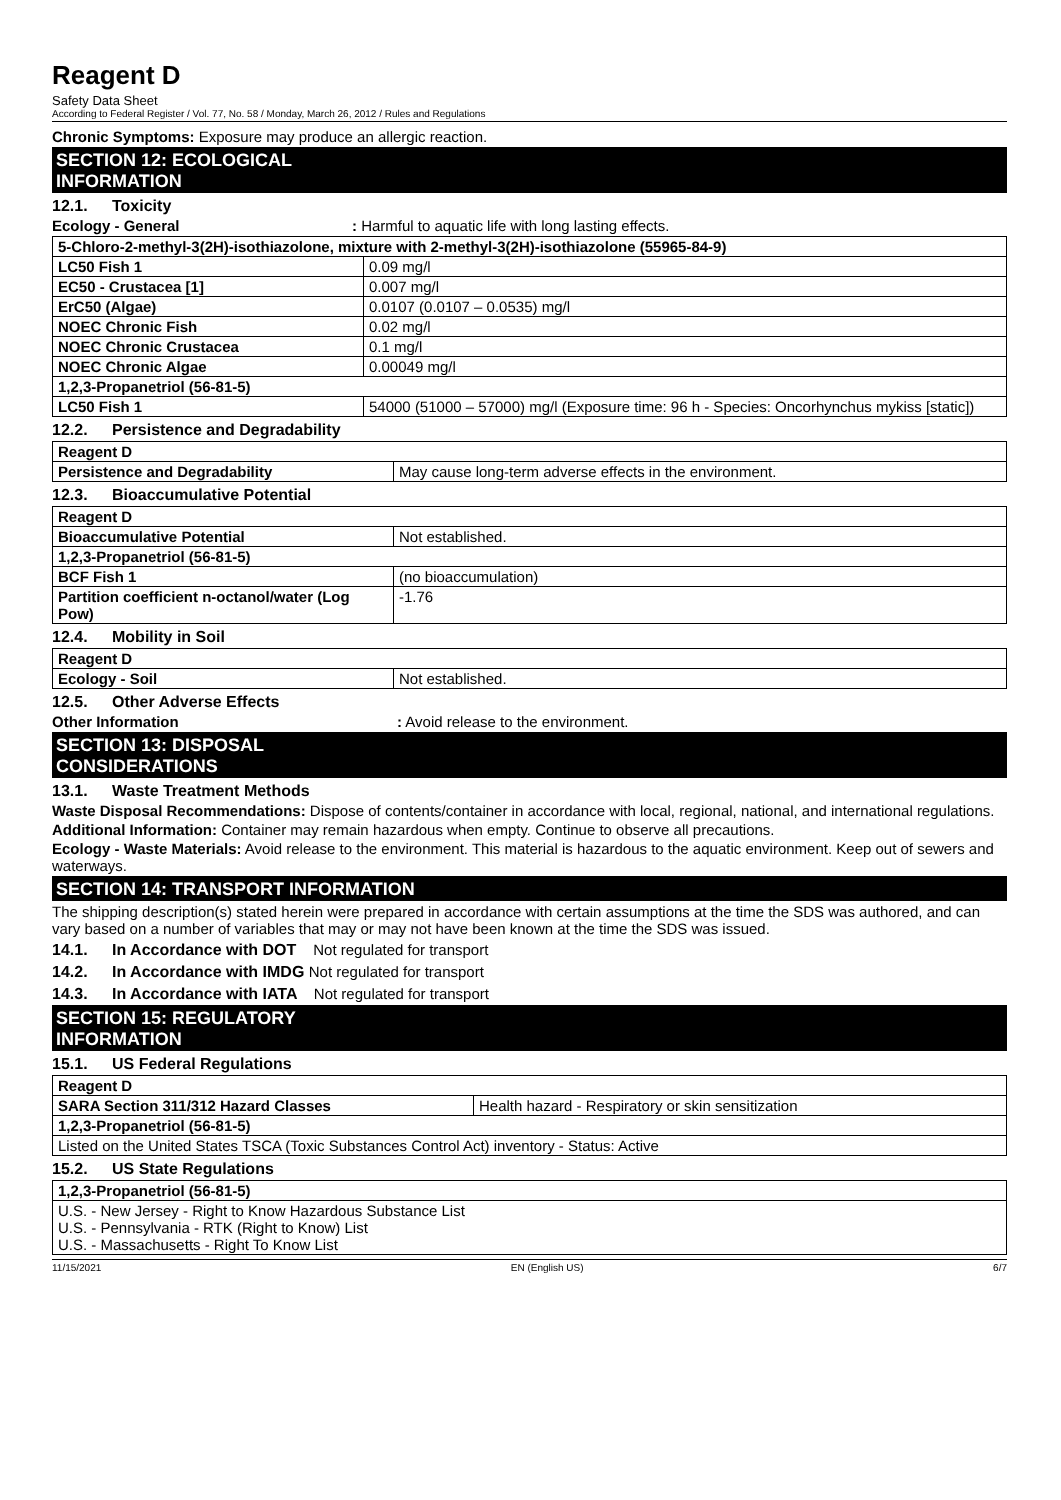Reagent D
Safety Data Sheet
According to Federal Register / Vol. 77, No. 58 / Monday, March 26, 2012 / Rules and Regulations
Chronic Symptoms: Exposure may produce an allergic reaction.
SECTION 12: ECOLOGICAL INFORMATION
12.1. Toxicity
Ecology - General : Harmful to aquatic life with long lasting effects.
| 5-Chloro-2-methyl-3(2H)-isothiazolone, mixture with 2-methyl-3(2H)-isothiazolone (55965-84-9) | |
| LC50 Fish 1 | 0.09 mg/l |
| EC50 - Crustacea [1] | 0.007 mg/l |
| ErC50 (Algae) | 0.0107 (0.0107 – 0.0535) mg/l |
| NOEC Chronic Fish | 0.02 mg/l |
| NOEC Chronic Crustacea | 0.1 mg/l |
| NOEC Chronic Algae | 0.00049 mg/l |
| 1,2,3-Propanetriol (56-81-5) | |
| LC50 Fish 1 | 54000 (51000 – 57000) mg/l (Exposure time: 96 h - Species: Oncorhynchus mykiss [static]) |
12.2. Persistence and Degradability
| Reagent D | |
| Persistence and Degradability | May cause long-term adverse effects in the environment. |
12.3. Bioaccumulative Potential
| Reagent D | |
| Bioaccumulative Potential | Not established. |
| 1,2,3-Propanetriol (56-81-5) | |
| BCF Fish 1 | (no bioaccumulation) |
| Partition coefficient n-octanol/water (Log Pow) | -1.76 |
12.4. Mobility in Soil
| Reagent D | |
| Ecology - Soil | Not established. |
12.5. Other Adverse Effects
Other Information : Avoid release to the environment.
SECTION 13: DISPOSAL CONSIDERATIONS
13.1. Waste Treatment Methods
Waste Disposal Recommendations: Dispose of contents/container in accordance with local, regional, national, and international regulations.
Additional Information: Container may remain hazardous when empty. Continue to observe all precautions.
Ecology - Waste Materials: Avoid release to the environment. This material is hazardous to the aquatic environment. Keep out of sewers and waterways.
SECTION 14: TRANSPORT INFORMATION
The shipping description(s) stated herein were prepared in accordance with certain assumptions at the time the SDS was authored, and can vary based on a number of variables that may or may not have been known at the time the SDS was issued.
14.1. In Accordance with DOT Not regulated for transport
14.2. In Accordance with IMDG Not regulated for transport
14.3. In Accordance with IATA Not regulated for transport
SECTION 15: REGULATORY INFORMATION
15.1. US Federal Regulations
| Reagent D | |
| SARA Section 311/312 Hazard Classes | Health hazard - Respiratory or skin sensitization |
| 1,2,3-Propanetriol (56-81-5) | |
| Listed on the United States TSCA (Toxic Substances Control Act) inventory - Status: Active | |
15.2. US State Regulations
| 1,2,3-Propanetriol (56-81-5) |
| U.S. - New Jersey - Right to Know Hazardous Substance List U.S. - Pennsylvania - RTK (Right to Know) List U.S. - Massachusetts - Right To Know List |
11/15/2021 EN (English US) 6/7